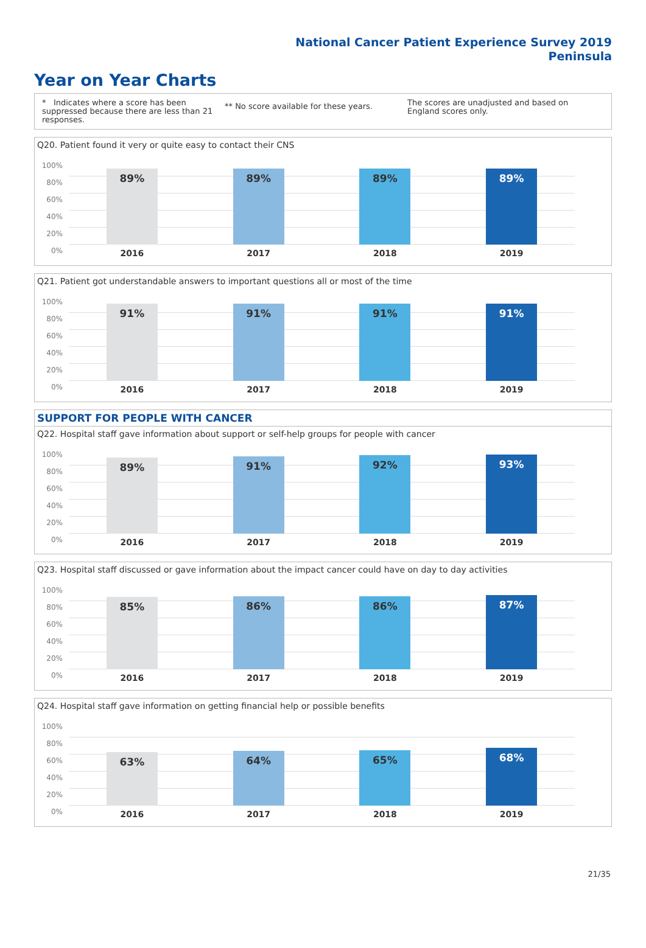National Cancer Patient Experience Survey 2019
Peninsula
Year on Year Charts
* Indicates where a score has been suppressed because there are less than 21 responses.
** No score available for these years.
The scores are unadjusted and based on England scores only.
Q20. Patient found it very or quite easy to contact their CNS
100%
80%
60%
40%
20%
0%
89%
89%
89%
89%
2016 2017 2018 2019
Q21. Patient got understandable answers to important questions all or most of the time
100%
80%
60%
40%
20%
0%
91%
91%
91%
91%
2016 2017 2018 2019
SUPPORT FOR PEOPLE WITH CANCER
Q22. Hospital staff gave information about support or self-help groups for people with cancer
100%
80%
60%
40%
20%
0%
89%
91%
92%
93%
2016 2017 2018 2019
Q23. Hospital staff discussed or gave information about the impact cancer could have on day to day activities
100%
80%
60%
40%
20%
0%
85%
86%
86%
87%
2016 2017 2018 2019
Q24. Hospital staff gave information on getting financial help or possible benefits
100%
80%
60%
40%
20%
0%
63%
64%
65%
68%
2016 2017 2018 2019
21/35